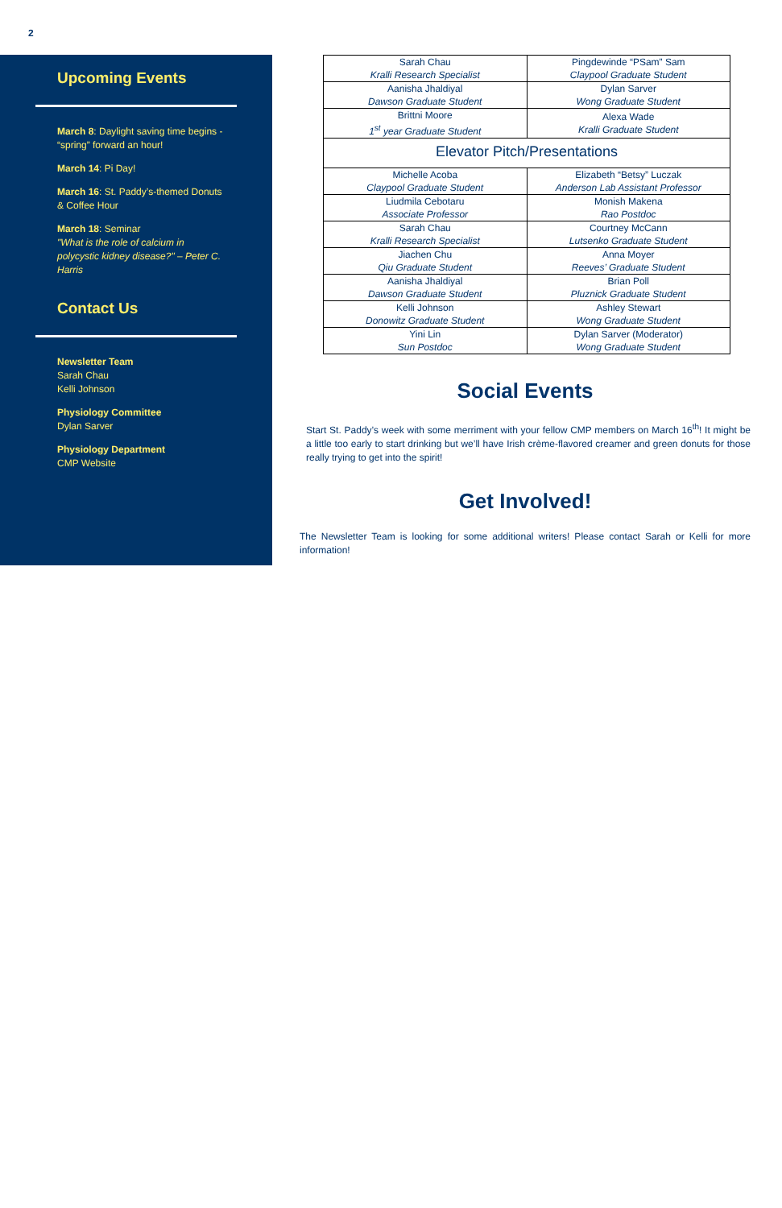2
Upcoming Events
March 8: Daylight saving time begins - “spring” forward an hour!
March 14: Pi Day!
March 16: St. Paddy’s-themed Donuts & Coffee Hour
March 18: Seminar
"What is the role of calcium in polycystic kidney disease?" – Peter C. Harris
Contact Us
Newsletter Team
Sarah Chau
Kelli Johnson
Physiology Committee
Dylan Sarver
Physiology Department
CMP Website
| Sarah Chau Kralli Research Specialist | Pingdewinde “PSam” Sam Claypool Graduate Student |
| Aanisha Jhaldiyal Dawson Graduate Student | Dylan Sarver Wong Graduate Student |
| Brittni Moore 1<sup>st</sup> year Graduate Student | Alexa Wade Kralli Graduate Student |
| Elevator Pitch/Presentations | |
| Michelle Acoba Claypool Graduate Student | Elizabeth “Betsy” Luczak Anderson Lab Assistant Professor |
| Liudmila Cebotaru Associate Professor | Monish Makena Rao Postdoc |
| Sarah Chau Kralli Research Specialist | Courtney McCann Lutsenko Graduate Student |
| Jiachen Chu Qiu Graduate Student | Anna Moyer Reeves’ Graduate Student |
| Aanisha Jhaldiyal Dawson Graduate Student | Brian Poll Pluznick Graduate Student |
| Kelli Johnson Donowitz Graduate Student | Ashley Stewart Wong Graduate Student |
| Yini Lin Sun Postdoc | Dylan Sarver (Moderator) Wong Graduate Student |
Social Events
Start St. Paddy’s week with some merriment with your fellow CMP members on March 16<sup>th</sup>! It might be a little too early to start drinking but we’ll have Irish crème-flavored creamer and green donuts for those really trying to get into the spirit!
Get Involved!
The Newsletter Team is looking for some additional writers! Please contact Sarah or Kelli for more information!